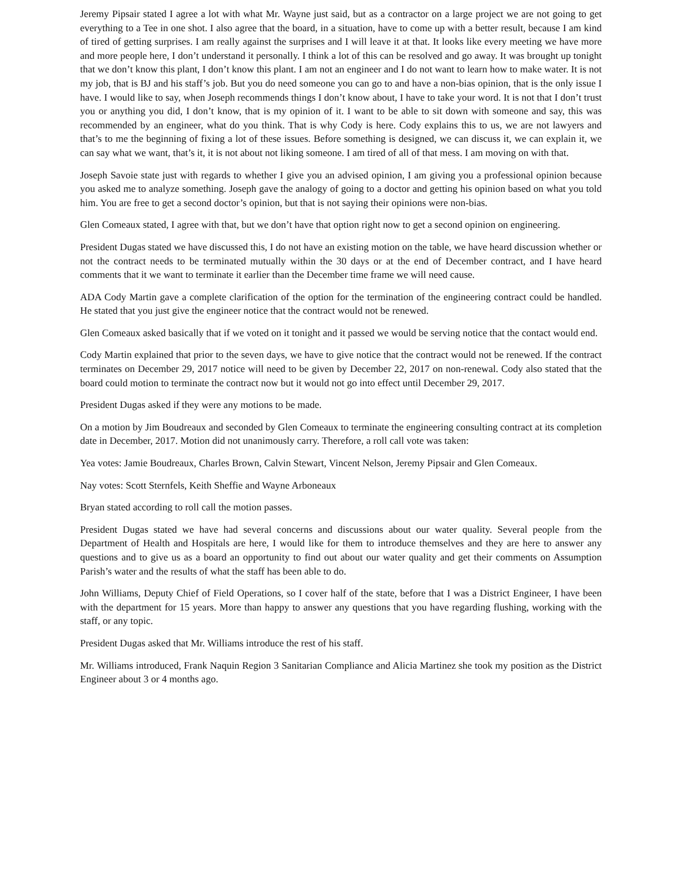Jeremy Pipsair stated I agree a lot with what Mr. Wayne just said, but as a contractor on a large project we are not going to get everything to a Tee in one shot. I also agree that the board, in a situation, have to come up with a better result, because I am kind of tired of getting surprises. I am really against the surprises and I will leave it at that. It looks like every meeting we have more and more people here, I don’t understand it personally. I think a lot of this can be resolved and go away. It was brought up tonight that we don’t know this plant, I don’t know this plant. I am not an engineer and I do not want to learn how to make water. It is not my job, that is BJ and his staff’s job. But you do need someone you can go to and have a non-bias opinion, that is the only issue I have. I would like to say, when Joseph recommends things I don’t know about, I have to take your word. It is not that I don’t trust you or anything you did, I don’t know, that is my opinion of it. I want to be able to sit down with someone and say, this was recommended by an engineer, what do you think. That is why Cody is here. Cody explains this to us, we are not lawyers and that’s to me the beginning of fixing a lot of these issues. Before something is designed, we can discuss it, we can explain it, we can say what we want, that’s it, it is not about not liking someone. I am tired of all of that mess. I am moving on with that.
Joseph Savoie state just with regards to whether I give you an advised opinion, I am giving you a professional opinion because you asked me to analyze something. Joseph gave the analogy of going to a doctor and getting his opinion based on what you told him. You are free to get a second doctor’s opinion, but that is not saying their opinions were non-bias.
Glen Comeaux stated, I agree with that, but we don’t have that option right now to get a second opinion on engineering.
President Dugas stated we have discussed this, I do not have an existing motion on the table, we have heard discussion whether or not the contract needs to be terminated mutually within the 30 days or at the end of December contract, and I have heard comments that it we want to terminate it earlier than the December time frame we will need cause.
ADA Cody Martin gave a complete clarification of the option for the termination of the engineering contract could be handled. He stated that you just give the engineer notice that the contract would not be renewed.
Glen Comeaux asked basically that if we voted on it tonight and it passed we would be serving notice that the contact would end.
Cody Martin explained that prior to the seven days, we have to give notice that the contract would not be renewed. If the contract terminates on December 29, 2017 notice will need to be given by December 22, 2017 on non-renewal. Cody also stated that the board could motion to terminate the contract now but it would not go into effect until December 29, 2017.
President Dugas asked if they were any motions to be made.
On a motion by Jim Boudreaux and seconded by Glen Comeaux to terminate the engineering consulting contract at its completion date in December, 2017. Motion did not unanimously carry. Therefore, a roll call vote was taken:
Yea votes: Jamie Boudreaux, Charles Brown, Calvin Stewart, Vincent Nelson, Jeremy Pipsair and Glen Comeaux.
Nay votes: Scott Sternfels, Keith Sheffie and Wayne Arboneaux
Bryan stated according to roll call the motion passes.
President Dugas stated we have had several concerns and discussions about our water quality. Several people from the Department of Health and Hospitals are here, I would like for them to introduce themselves and they are here to answer any questions and to give us as a board an opportunity to find out about our water quality and get their comments on Assumption Parish’s water and the results of what the staff has been able to do.
John Williams, Deputy Chief of Field Operations, so I cover half of the state, before that I was a District Engineer, I have been with the department for 15 years. More than happy to answer any questions that you have regarding flushing, working with the staff, or any topic.
President Dugas asked that Mr. Williams introduce the rest of his staff.
Mr. Williams introduced, Frank Naquin Region 3 Sanitarian Compliance and Alicia Martinez she took my position as the District Engineer about 3 or 4 months ago.